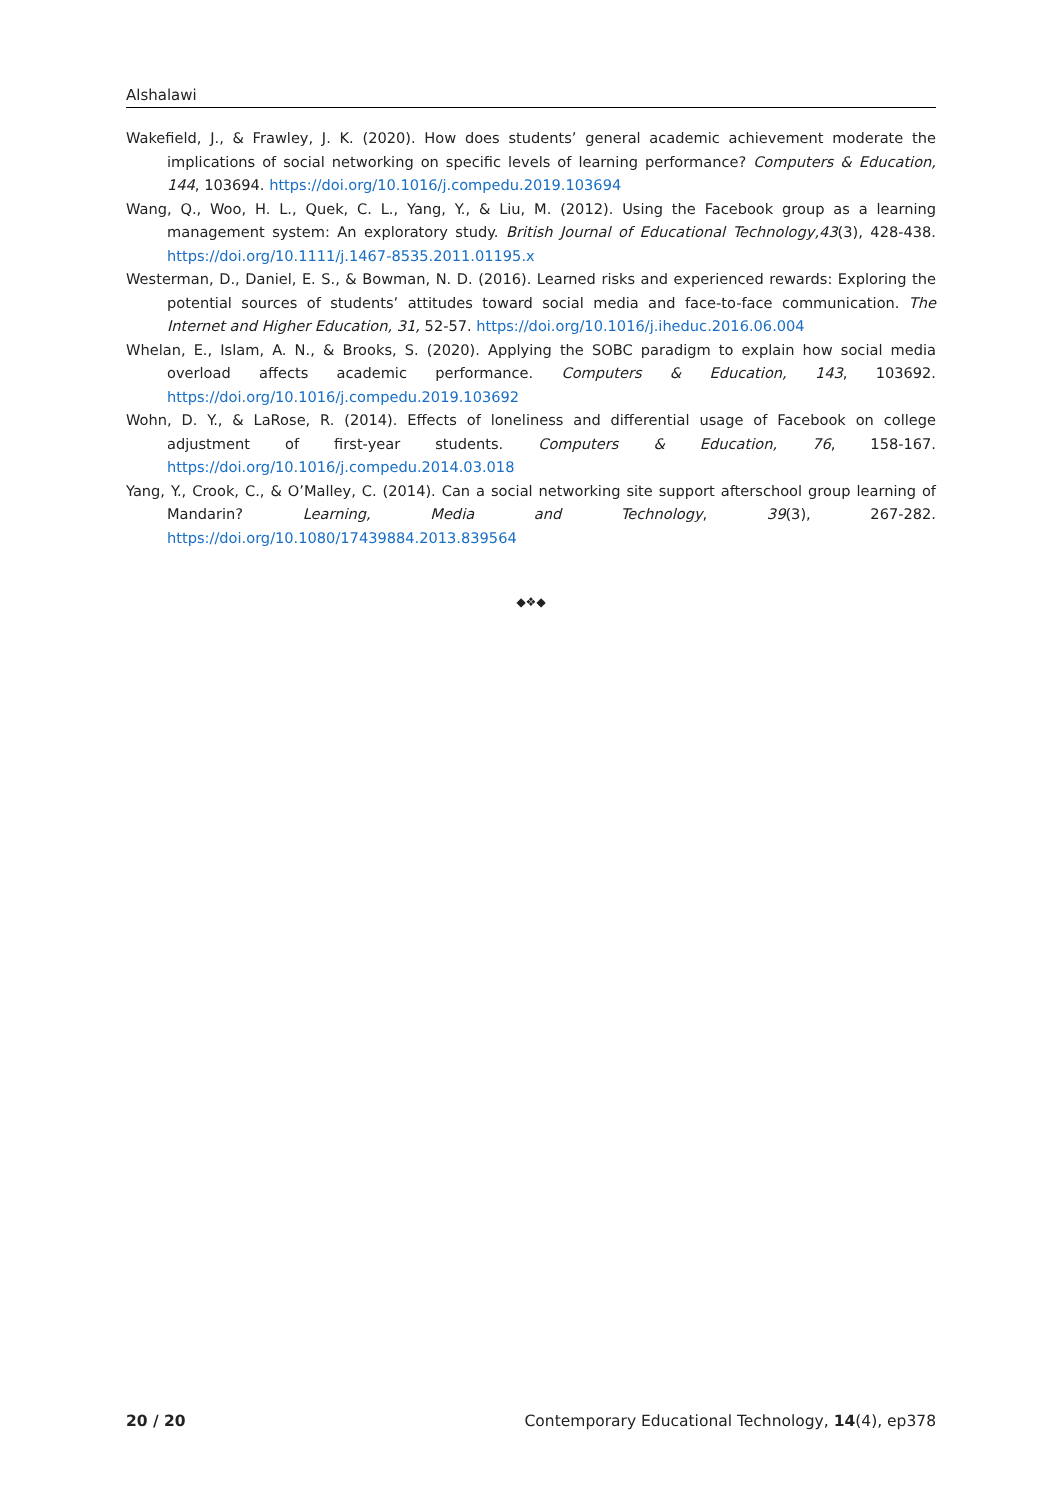Alshalawi
Wakefield, J., & Frawley, J. K. (2020). How does students’ general academic achievement moderate the implications of social networking on specific levels of learning performance? Computers & Education, 144, 103694. https://doi.org/10.1016/j.compedu.2019.103694
Wang, Q., Woo, H. L., Quek, C. L., Yang, Y., & Liu, M. (2012). Using the Facebook group as a learning management system: An exploratory study. British Journal of Educational Technology,43(3), 428-438. https://doi.org/10.1111/j.1467-8535.2011.01195.x
Westerman, D., Daniel, E. S., & Bowman, N. D. (2016). Learned risks and experienced rewards: Exploring the potential sources of students’ attitudes toward social media and face-to-face communication. The Internet and Higher Education, 31, 52-57. https://doi.org/10.1016/j.iheduc.2016.06.004
Whelan, E., Islam, A. N., & Brooks, S. (2020). Applying the SOBC paradigm to explain how social media overload affects academic performance. Computers & Education, 143, 103692. https://doi.org/10.1016/j.compedu.2019.103692
Wohn, D. Y., & LaRose, R. (2014). Effects of loneliness and differential usage of Facebook on college adjustment of first-year students. Computers & Education, 76, 158-167. https://doi.org/10.1016/j.compedu.2014.03.018
Yang, Y., Crook, C., & O’Malley, C. (2014). Can a social networking site support afterschool group learning of Mandarin? Learning, Media and Technology, 39(3), 267-282. https://doi.org/10.1080/17439884.2013.839564
◆❖◆
20 / 20 Contemporary Educational Technology, 14(4), ep378